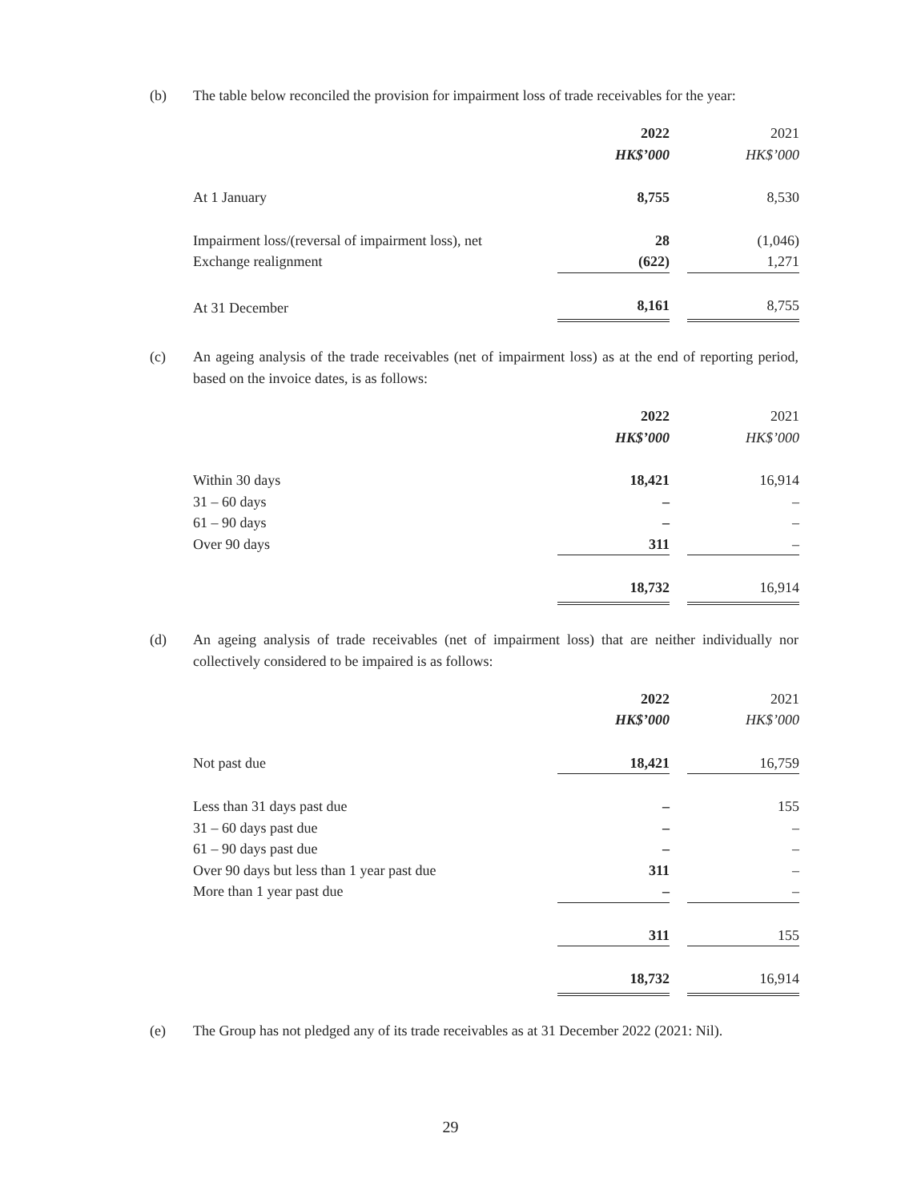(b) The table below reconciled the provision for impairment loss of trade receivables for the year:
| | 2022 | | 2021 |
| | HK$’000 | | HK$’000 |
| At 1 January | 8,755 | | 8,530 |
| Impairment loss/(reversal of impairment loss), net | 28 | | (1,046) |
| Exchange realignment | (622) | | 1,271 |
| At 31 December | 8,161 | | 8,755 |
(c) An ageing analysis of the trade receivables (net of impairment loss) as at the end of reporting period, based on the invoice dates, is as follows:
| | 2022 | | 2021 |
| | HK$’000 | | HK$’000 |
| Within 30 days | 18,421 | | 16,914 |
| 31 – 60 days | – | | – |
| 61 – 90 days | – | | – |
| Over 90 days | 311 | | – |
| | 18,732 | | 16,914 |
(d) An ageing analysis of trade receivables (net of impairment loss) that are neither individually nor collectively considered to be impaired is as follows:
| | 2022 | | 2021 |
| | HK$’000 | | HK$’000 |
| Not past due | 18,421 | | 16,759 |
| Less than 31 days past due | – | | 155 |
| 31 – 60 days past due | – | | – |
| 61 – 90 days past due | – | | – |
| Over 90 days but less than 1 year past due | 311 | | – |
| More than 1 year past due | – | | – |
| | 311 | | 155 |
| | 18,732 | | 16,914 |
(e) The Group has not pledged any of its trade receivables as at 31 December 2022 (2021: Nil).
29